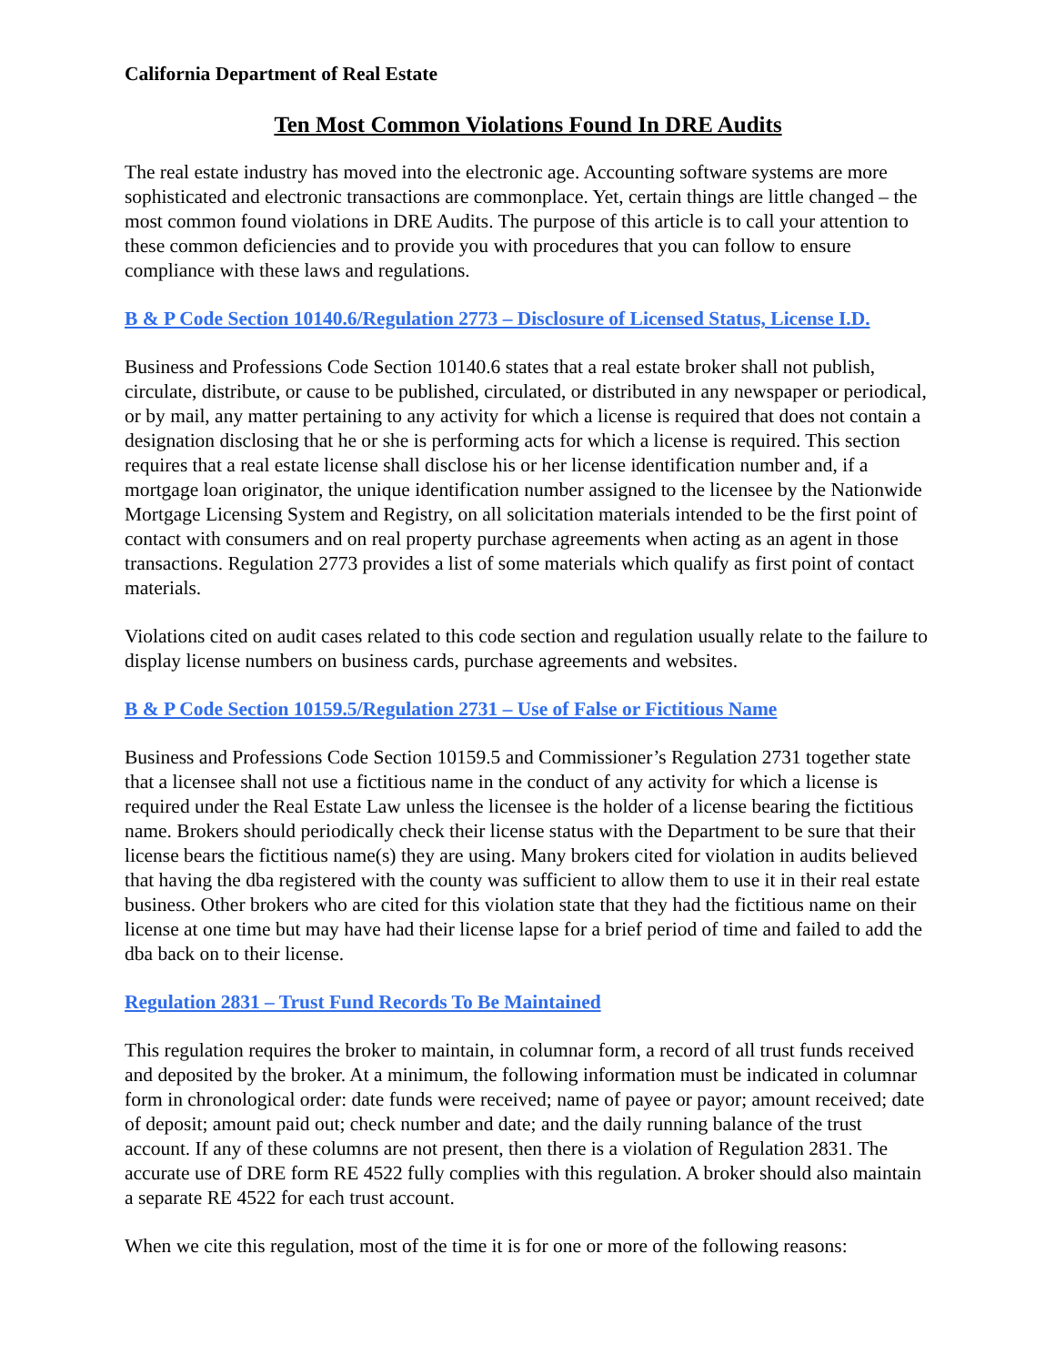California Department of Real Estate
Ten Most Common Violations Found In DRE Audits
The real estate industry has moved into the electronic age. Accounting software systems are more sophisticated and electronic transactions are commonplace. Yet, certain things are little changed – the most common found violations in DRE Audits. The purpose of this article is to call your attention to these common deficiencies and to provide you with procedures that you can follow to ensure compliance with these laws and regulations.
B & P Code Section 10140.6/Regulation 2773 – Disclosure of Licensed Status, License I.D.
Business and Professions Code Section 10140.6 states that a real estate broker shall not publish, circulate, distribute, or cause to be published, circulated, or distributed in any newspaper or periodical, or by mail, any matter pertaining to any activity for which a license is required that does not contain a designation disclosing that he or she is performing acts for which a license is required. This section requires that a real estate license shall disclose his or her license identification number and, if a mortgage loan originator, the unique identification number assigned to the licensee by the Nationwide Mortgage Licensing System and Registry, on all solicitation materials intended to be the first point of contact with consumers and on real property purchase agreements when acting as an agent in those transactions. Regulation 2773 provides a list of some materials which qualify as first point of contact materials.
Violations cited on audit cases related to this code section and regulation usually relate to the failure to display license numbers on business cards, purchase agreements and websites.
B & P Code Section 10159.5/Regulation 2731 – Use of False or Fictitious Name
Business and Professions Code Section 10159.5 and Commissioner’s Regulation 2731 together state that a licensee shall not use a fictitious name in the conduct of any activity for which a license is required under the Real Estate Law unless the licensee is the holder of a license bearing the fictitious name. Brokers should periodically check their license status with the Department to be sure that their license bears the fictitious name(s) they are using. Many brokers cited for violation in audits believed that having the dba registered with the county was sufficient to allow them to use it in their real estate business. Other brokers who are cited for this violation state that they had the fictitious name on their license at one time but may have had their license lapse for a brief period of time and failed to add the dba back on to their license.
Regulation 2831 – Trust Fund Records To Be Maintained
This regulation requires the broker to maintain, in columnar form, a record of all trust funds received and deposited by the broker. At a minimum, the following information must be indicated in columnar form in chronological order: date funds were received; name of payee or payor; amount received; date of deposit; amount paid out; check number and date; and the daily running balance of the trust account. If any of these columns are not present, then there is a violation of Regulation 2831. The accurate use of DRE form RE 4522 fully complies with this regulation. A broker should also maintain a separate RE 4522 for each trust account.
When we cite this regulation, most of the time it is for one or more of the following reasons: